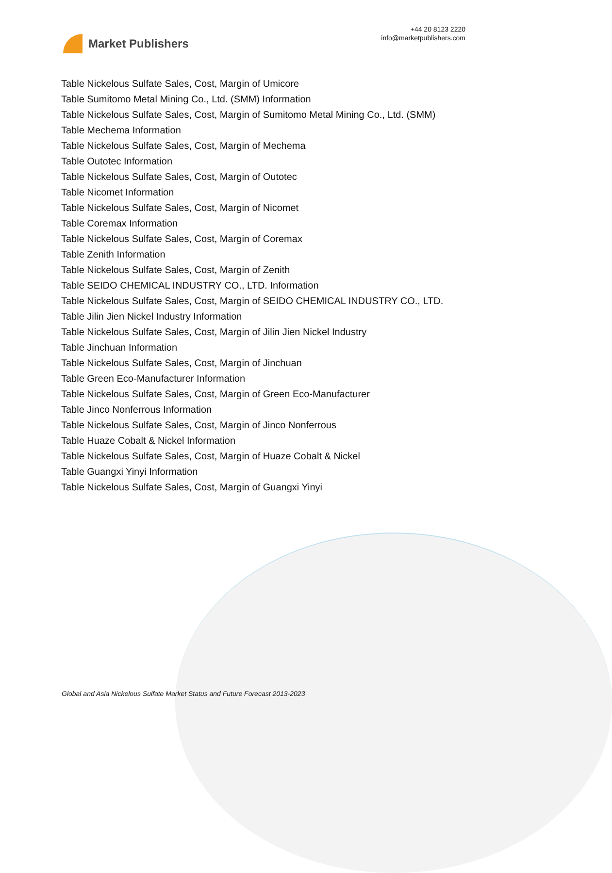Market Publishers
+44 20 8123 2220
info@marketpublishers.com
Table Nickelous Sulfate Sales, Cost, Margin of Umicore
Table Sumitomo Metal Mining Co., Ltd. (SMM) Information
Table Nickelous Sulfate Sales, Cost, Margin of Sumitomo Metal Mining Co., Ltd. (SMM)
Table Mechema Information
Table Nickelous Sulfate Sales, Cost, Margin of Mechema
Table Outotec Information
Table Nickelous Sulfate Sales, Cost, Margin of Outotec
Table Nicomet Information
Table Nickelous Sulfate Sales, Cost, Margin of Nicomet
Table Coremax Information
Table Nickelous Sulfate Sales, Cost, Margin of Coremax
Table Zenith Information
Table Nickelous Sulfate Sales, Cost, Margin of Zenith
Table SEIDO CHEMICAL INDUSTRY CO., LTD. Information
Table Nickelous Sulfate Sales, Cost, Margin of SEIDO CHEMICAL INDUSTRY CO., LTD.
Table Jilin Jien Nickel Industry Information
Table Nickelous Sulfate Sales, Cost, Margin of Jilin Jien Nickel Industry
Table Jinchuan Information
Table Nickelous Sulfate Sales, Cost, Margin of Jinchuan
Table Green Eco-Manufacturer Information
Table Nickelous Sulfate Sales, Cost, Margin of Green Eco-Manufacturer
Table Jinco Nonferrous Information
Table Nickelous Sulfate Sales, Cost, Margin of Jinco Nonferrous
Table Huaze Cobalt & Nickel Information
Table Nickelous Sulfate Sales, Cost, Margin of Huaze Cobalt & Nickel
Table Guangxi Yinyi Information
Table Nickelous Sulfate Sales, Cost, Margin of Guangxi Yinyi
Global and Asia Nickelous Sulfate Market Status and Future Forecast 2013-2023